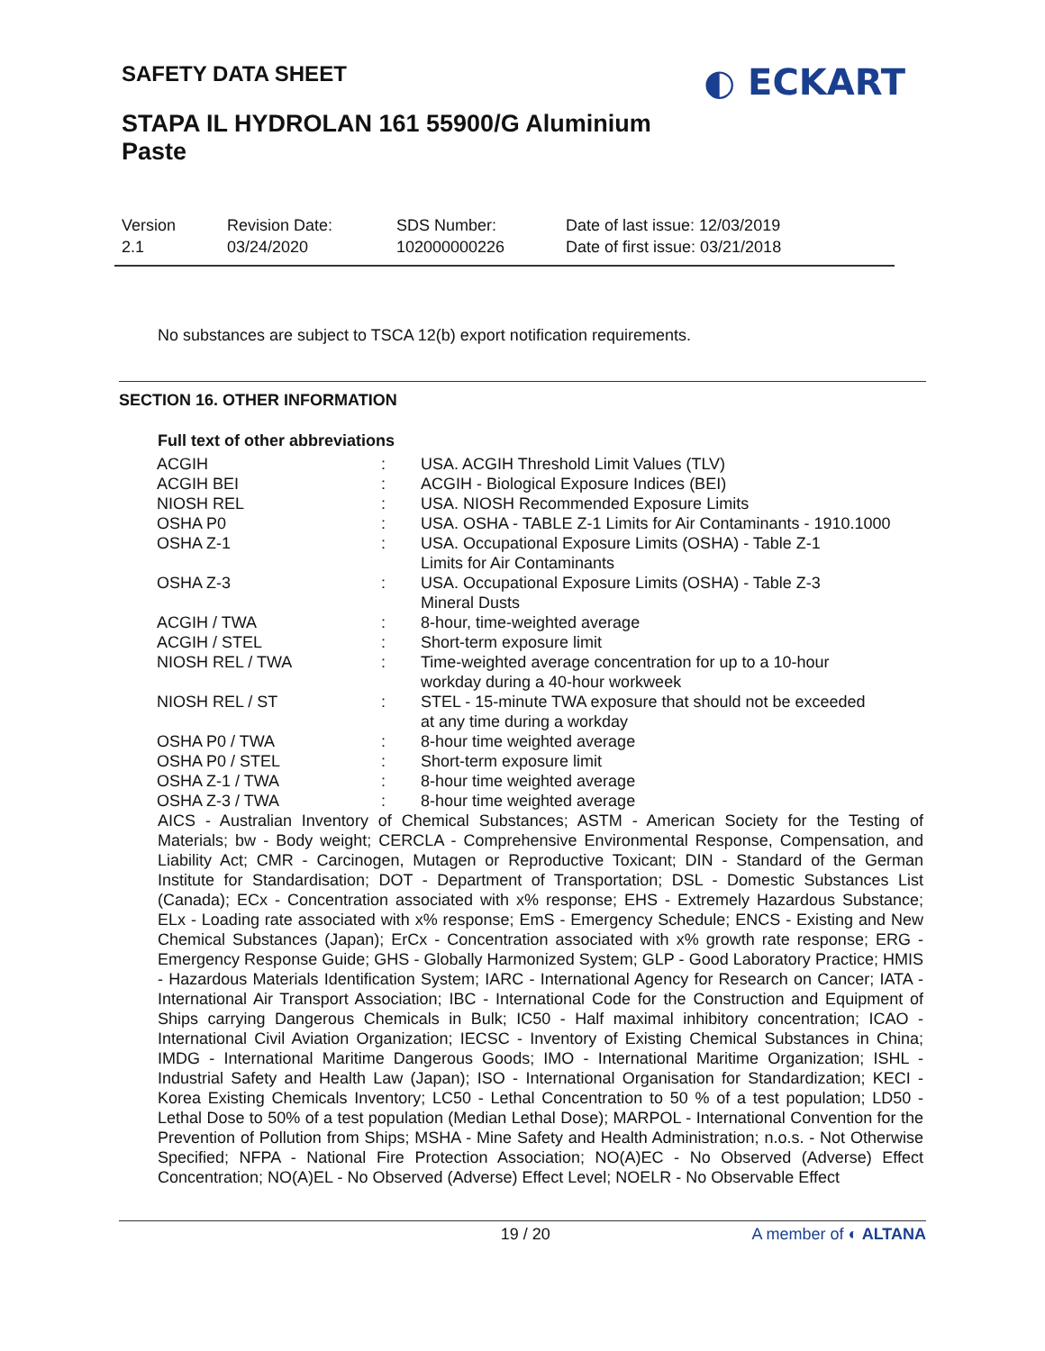SAFETY DATA SHEET
◐ ECKART
STAPA IL HYDROLAN 161 55900/G Aluminium
Paste
Version
2.1
Revision Date:
03/24/2020
SDS Number:
102000000226
Date of last issue: 12/03/2019
Date of first issue: 03/21/2018
No substances are subject to TSCA 12(b) export notification requirements.
SECTION 16. OTHER INFORMATION
Full text of other abbreviations
| ACGIH | : | USA. ACGIH Threshold Limit Values (TLV) |
| ACGIH BEI | : | ACGIH - Biological Exposure Indices (BEI) |
| NIOSH REL | : | USA. NIOSH Recommended Exposure Limits |
| OSHA P0 | : | USA. OSHA - TABLE Z-1 Limits for Air Contaminants - 1910.1000 |
| OSHA Z-1 | : | USA. Occupational Exposure Limits (OSHA) - Table Z-1 Limits for Air Contaminants |
| OSHA Z-3 | : | USA. Occupational Exposure Limits (OSHA) - Table Z-3 Mineral Dusts |
| ACGIH / TWA | : | 8-hour, time-weighted average |
| ACGIH / STEL | : | Short-term exposure limit |
| NIOSH REL / TWA | : | Time-weighted average concentration for up to a 10-hour workday during a 40-hour workweek |
| NIOSH REL / ST | : | STEL - 15-minute TWA exposure that should not be exceeded at any time during a workday |
| OSHA P0 / TWA | : | 8-hour time weighted average |
| OSHA P0 / STEL | : | Short-term exposure limit |
| OSHA Z-1 / TWA | : | 8-hour time weighted average |
| OSHA Z-3 / TWA | : | 8-hour time weighted average |
AICS - Australian Inventory of Chemical Substances; ASTM - American Society for the Testing of Materials; bw - Body weight; CERCLA - Comprehensive Environmental Response, Compensation, and Liability Act; CMR - Carcinogen, Mutagen or Reproductive Toxicant; DIN - Standard of the German Institute for Standardisation; DOT - Department of Transportation; DSL - Domestic Substances List (Canada); ECx - Concentration associated with x% response; EHS - Extremely Hazardous Substance; ELx - Loading rate associated with x% response; EmS - Emergency Schedule; ENCS - Existing and New Chemical Substances (Japan); ErCx - Concentration associated with x% growth rate response; ERG - Emergency Response Guide; GHS - Globally Harmonized System; GLP - Good Laboratory Practice; HMIS - Hazardous Materials Identification System; IARC - International Agency for Research on Cancer; IATA - International Air Transport Association; IBC - International Code for the Construction and Equipment of Ships carrying Dangerous Chemicals in Bulk; IC50 - Half maximal inhibitory concentration; ICAO - International Civil Aviation Organization; IECSC - Inventory of Existing Chemical Substances in China; IMDG - International Maritime Dangerous Goods; IMO - International Maritime Organization; ISHL - Industrial Safety and Health Law (Japan); ISO - International Organisation for Standardization; KECI - Korea Existing Chemicals Inventory; LC50 - Lethal Concentration to 50 % of a test population; LD50 - Lethal Dose to 50% of a test population (Median Lethal Dose); MARPOL - International Convention for the Prevention of Pollution from Ships; MSHA - Mine Safety and Health Administration; n.o.s. - Not Otherwise Specified; NFPA - National Fire Protection Association; NO(A)EC - No Observed (Adverse) Effect Concentration; NO(A)EL - No Observed (Adverse) Effect Level; NOELR - No Observable Effect
19 / 20 A member of ◐ ALTANA